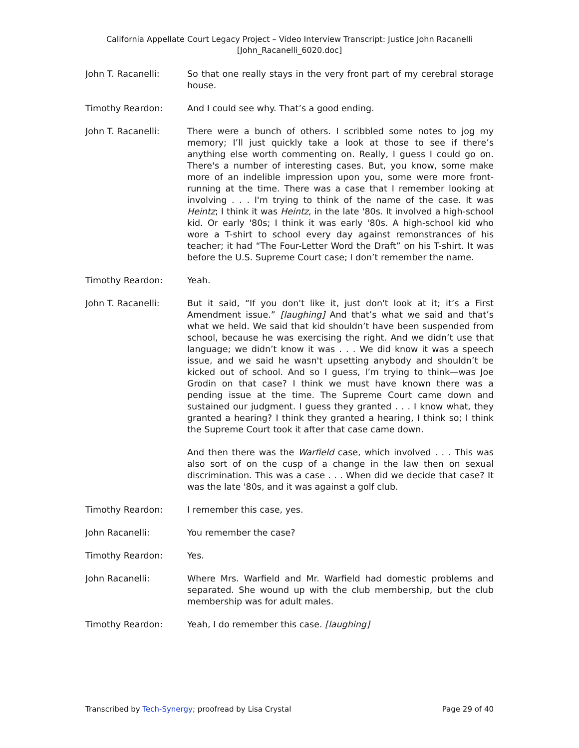California Appellate Court Legacy Project – Video Interview Transcript: Justice John Racanelli
[John_Racanelli_6020.doc]
John T. Racanelli: So that one really stays in the very front part of my cerebral storage house.
Timothy Reardon: And I could see why. That’s a good ending.
John T. Racanelli: There were a bunch of others. I scribbled some notes to jog my memory; I’ll just quickly take a look at those to see if there’s anything else worth commenting on. Really, I guess I could go on. There's a number of interesting cases. But, you know, some make more of an indelible impression upon you, some were more front-running at the time. There was a case that I remember looking at involving . . . I'm trying to think of the name of the case. It was Heintz; I think it was Heintz, in the late '80s. It involved a high-school kid. Or early '80s; I think it was early '80s. A high-school kid who wore a T-shirt to school every day against remonstrances of his teacher; it had “The Four-Letter Word the Draft” on his T-shirt. It was before the U.S. Supreme Court case; I don’t remember the name.
Timothy Reardon: Yeah.
John T. Racanelli: But it said, “If you don't like it, just don't look at it; it’s a First Amendment issue.” [laughing] And that’s what we said and that’s what we held. We said that kid shouldn’t have been suspended from school, because he was exercising the right. And we didn’t use that language; we didn’t know it was . . . We did know it was a speech issue, and we said he wasn't upsetting anybody and shouldn’t be kicked out of school. And so I guess, I’m trying to think—was Joe Grodin on that case? I think we must have known there was a pending issue at the time. The Supreme Court came down and sustained our judgment. I guess they granted . . . I know what, they granted a hearing? I think they granted a hearing, I think so; I think the Supreme Court took it after that case came down.
And then there was the Warfield case, which involved . . . This was also sort of on the cusp of a change in the law then on sexual discrimination. This was a case . . . When did we decide that case? It was the late '80s, and it was against a golf club.
Timothy Reardon: I remember this case, yes.
John Racanelli: You remember the case?
Timothy Reardon: Yes.
John Racanelli: Where Mrs. Warfield and Mr. Warfield had domestic problems and separated. She wound up with the club membership, but the club membership was for adult males.
Timothy Reardon: Yeah, I do remember this case. [laughing]
Transcribed by Tech-Synergy; proofread by Lisa Crystal Page 29 of 40